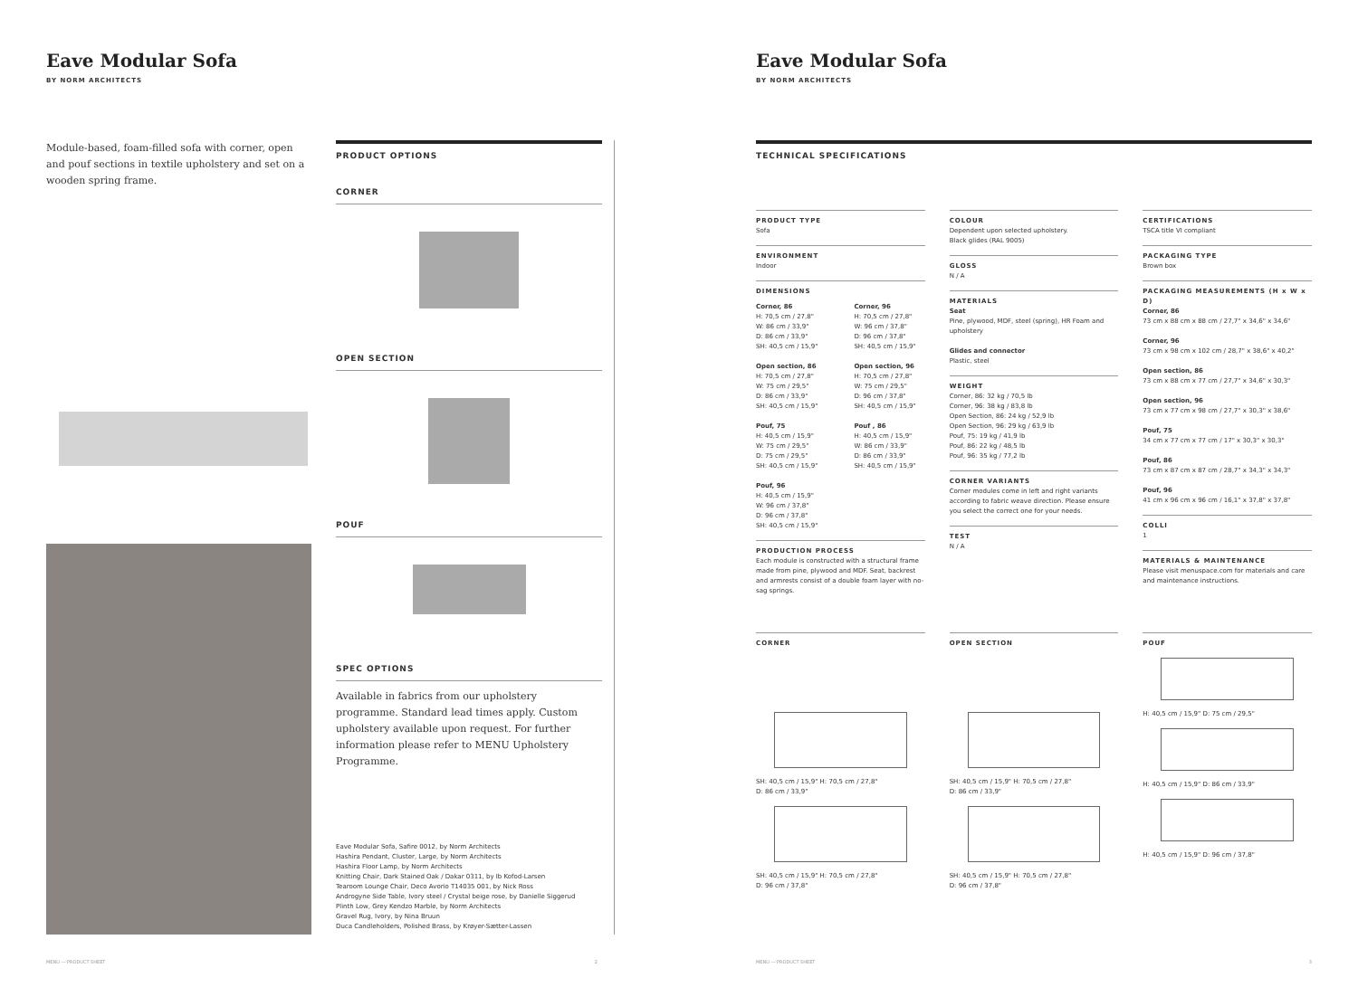Eave Modular Sofa
BY NORM ARCHITECTS
Module-based, foam-filled sofa with corner, open and pouf sections in textile upholstery and set on a wooden spring frame.
PRODUCT OPTIONS
CORNER
OPEN SECTION
POUF
SPEC OPTIONS
Available in fabrics from our upholstery programme. Standard lead times apply. Custom upholstery available upon request. For further information please refer to MENU Upholstery Programme.
Eave Modular Sofa, Safire 0012, by Norm Architects
Hashira Pendant, Cluster, Large, by Norm Architects
Hashira Floor Lamp, by Norm Architects
Knitting Chair, Dark Stained Oak / Dakar 0311, by Ib Kofod-Larsen
Tearoom Lounge Chair, Deco Avorio T14035 001, by Nick Ross
Androgyne Side Table, Ivory steel / Crystal beige rose, by Danielle Siggerud
Plinth Low, Grey Kendzo Marble, by Norm Architects
Gravel Rug, Ivory, by Nina Bruun
Duca Candleholders, Polished Brass, by Krøyer-Sætter-Lassen
MENU — PRODUCT SHEET 2
Eave Modular Sofa
BY NORM ARCHITECTS
TECHNICAL SPECIFICATIONS
PRODUCT TYPE
Sofa
ENVIRONMENT
Indoor
DIMENSIONS
Corner, 86
H: 70,5 cm / 27,8"
W: 86 cm / 33,9"
D: 86 cm / 33,9"
SH: 40,5 cm / 15,9"
Open section, 86
H: 70,5 cm / 27,8"
W: 75 cm / 29,5"
D: 86 cm / 33,9"
SH: 40,5 cm / 15,9"
Pouf, 75
H: 40,5 cm / 15,9"
W: 75 cm / 29,5"
D: 75 cm / 29,5"
SH: 40,5 cm / 15,9"
Pouf, 96
H: 40,5 cm / 15,9"
W: 96 cm / 37,8"
D: 96 cm / 37,8"
SH: 40,5 cm / 15,9"
Corner, 96
H: 70,5 cm / 27,8"
W: 96 cm / 37,8"
D: 96 cm / 37,8"
SH: 40,5 cm / 15,9"
Open section, 96
H: 70,5 cm / 27,8"
W: 75 cm / 29,5"
D: 96 cm / 37,8"
SH: 40,5 cm / 15,9"
Pouf , 86
H: 40,5 cm / 15,9"
W: 86 cm / 33,9"
D: 86 cm / 33,9"
SH: 40,5 cm / 15,9"
PRODUCTION PROCESS
Each module is constructed with a structural frame made from pine, plywood and MDF. Seat, backrest and armrests consist of a double foam layer with no-sag springs.
COLOUR
Dependent upon selected upholstery.
Black glides (RAL 9005)
GLOSS
N / A
MATERIALS
Seat
Pine, plywood, MDF, steel (spring), HR Foam and upholstery
Glides and connector
Plastic, steel
WEIGHT
Corner, 86: 32 kg / 70,5 lb
Corner, 96: 38 kg / 83,8 lb
Open Section, 86: 24 kg / 52,9 lb
Open Section, 96: 29 kg / 63,9 lb
Pouf, 75: 19 kg / 41,9 lb
Pouf, 86: 22 kg / 48,5 lb
Pouf, 96: 35 kg / 77,2 lb
CORNER VARIANTS
Corner modules come in left and right variants according to fabric weave direction. Please ensure you select the correct one for your needs.
TEST
N / A
CERTIFICATIONS
TSCA title VI compliant
PACKAGING TYPE
Brown box
PACKAGING MEASUREMENTS (H x W x D)
Corner, 86
73 cm x 88 cm x 88 cm / 27,7" x 34,6" x 34,6"
Corner, 96
73 cm x 98 cm x 102 cm / 28,7" x 38,6" x 40,2"
Open section, 86
73 cm x 88 cm x 77 cm / 27,7" x 34,6" x 30,3"
Open section, 96
73 cm x 77 cm x 98 cm / 27,7" x 30,3" x 38,6"
Pouf, 75
34 cm x 77 cm x 77 cm / 17" x 30,3" x 30,3"
Pouf, 86
73 cm x 87 cm x 87 cm / 28,7" x 34,3" x 34,3"
Pouf, 96
41 cm x 96 cm x 96 cm / 16,1" x 37,8" x 37,8"
COLLI
1
MATERIALS & MAINTENANCE
Please visit menuspace.com for materials and care and maintenance instructions.
CORNER
SH: 40,5 cm / 15,9" H: 70,5 cm / 27,8"
D: 86 cm / 33,9"
SH: 40,5 cm / 15,9" H: 70,5 cm / 27,8"
D: 96 cm / 37,8"
OPEN SECTION
SH: 40,5 cm / 15,9" H: 70,5 cm / 27,8"
D: 86 cm / 33,9"
SH: 40,5 cm / 15,9" H: 70,5 cm / 27,8"
D: 96 cm / 37,8"
POUF
H: 40,5 cm / 15,9" D: 75 cm / 29,5"
H: 40,5 cm / 15,9" D: 86 cm / 33,9"
H: 40,5 cm / 15,9" D: 96 cm / 37,8"
MENU — PRODUCT SHEET 3